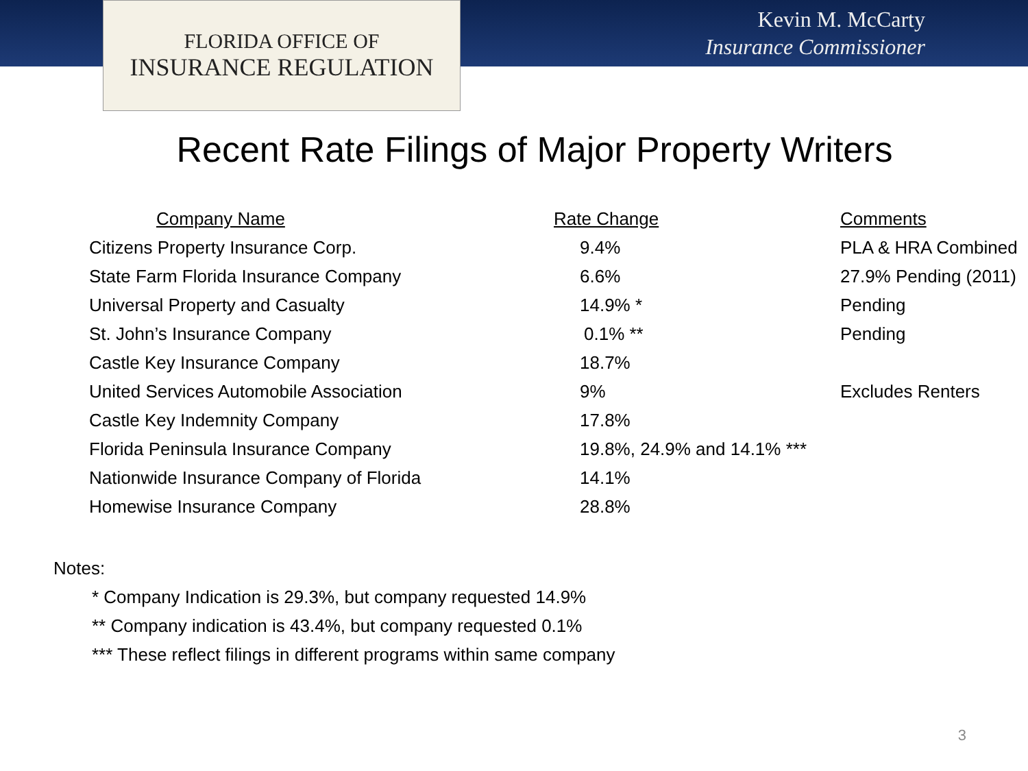FLORIDA OFFICE OF
INSURANCE REGULATION
Kevin M. McCarty
Insurance Commissioner
Recent Rate Filings of Major Property Writers
| Company Name | Rate Change | Comments |
| --- | --- | --- |
| Citizens Property Insurance Corp. | 9.4% | PLA & HRA Combined |
| State Farm Florida Insurance Company | 6.6% | 27.9% Pending (2011) |
| Universal Property and Casualty | 14.9% * | Pending |
| St. John’s Insurance Company | 0.1% ** | Pending |
| Castle Key Insurance Company | 18.7% | |
| United Services Automobile Association | 9% | Excludes Renters |
| Castle Key Indemnity Company | 17.8% | |
| Florida Peninsula Insurance Company | 19.8%, 24.9% and 14.1% *** | |
| Nationwide Insurance Company of Florida | 14.1% | |
| Homewise Insurance Company | 28.8% | |
Notes:
* Company Indication is 29.3%, but company requested 14.9%
** Company indication is 43.4%, but company requested 0.1%
*** These reflect filings in different programs within same company
3